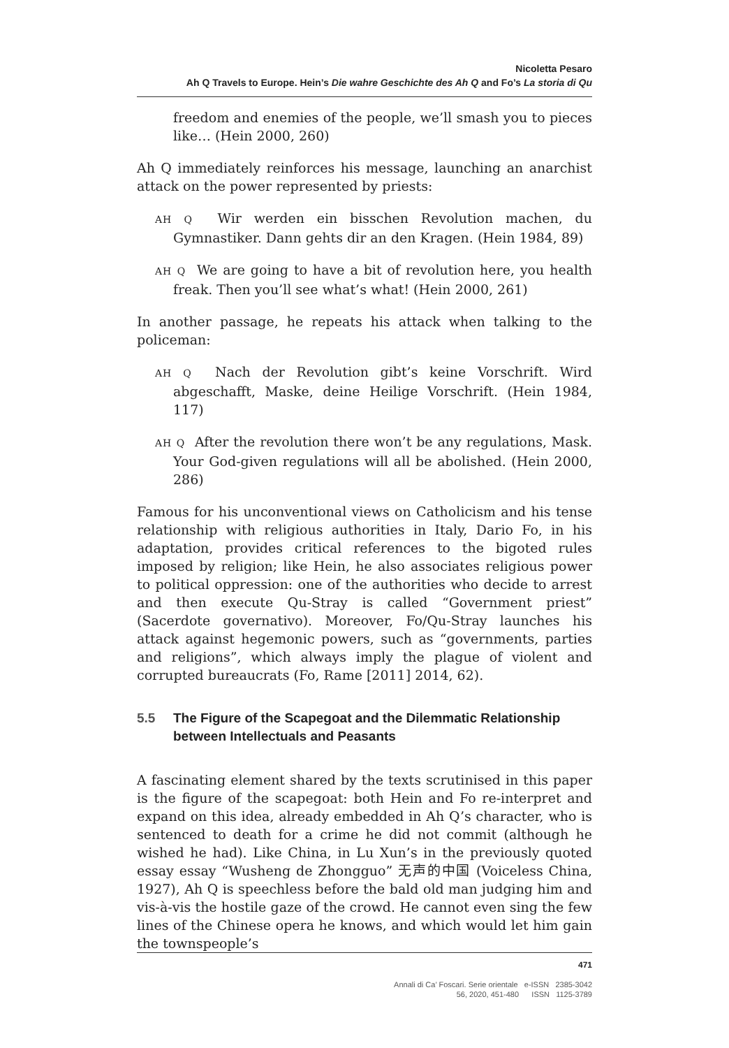Nicoletta Pesaro
Ah Q Travels to Europe. Hein’s Die wahre Geschichte des Ah Q and Fo’s La storia di Qu
freedom and enemies of the people, we’ll smash you to pieces like… (Hein 2000, 260)
Ah Q immediately reinforces his message, launching an anarchist attack on the power represented by priests:
AH Q Wir werden ein bisschen Revolution machen, du Gymnastiker. Dann gehts dir an den Kragen. (Hein 1984, 89)
AH Q We are going to have a bit of revolution here, you health freak. Then you’ll see what’s what! (Hein 2000, 261)
In another passage, he repeats his attack when talking to the policeman:
AH Q Nach der Revolution gibt’s keine Vorschrift. Wird abgeschafft, Maske, deine Heilige Vorschrift. (Hein 1984, 117)
AH Q After the revolution there won’t be any regulations, Mask. Your God-given regulations will all be abolished. (Hein 2000, 286)
Famous for his unconventional views on Catholicism and his tense relationship with religious authorities in Italy, Dario Fo, in his adaptation, provides critical references to the bigoted rules imposed by religion; like Hein, he also associates religious power to political oppression: one of the authorities who decide to arrest and then execute Qu-Stray is called “Government priest” (Sacerdote governativo). Moreover, Fo/Qu-Stray launches his attack against hegemonic powers, such as “governments, parties and religions”, which always imply the plague of violent and corrupted bureaucrats (Fo, Rame [2011] 2014, 62).
5.5 The Figure of the Scapegoat and the Dilemmatic Relationship between Intellectuals and Peasants
A fascinating element shared by the texts scrutinised in this paper is the figure of the scapegoat: both Hein and Fo re-interpret and expand on this idea, already embedded in Ah Q’s character, who is sentenced to death for a crime he did not commit (although he wished he had). Like China, in Lu Xun’s in the previously quoted essay essay “Wusheng de Zhongguo” 无声的中国 (Voiceless China, 1927), Ah Q is speechless before the bald old man judging him and vis-à-vis the hostile gaze of the crowd. He cannot even sing the few lines of the Chinese opera he knows, and which would let him gain the townspeople’s
471
Annali di Ca’ Foscari. Serie orientale e-ISSN 2385-3042
56, 2020, 451-480 ISSN 1125-3789